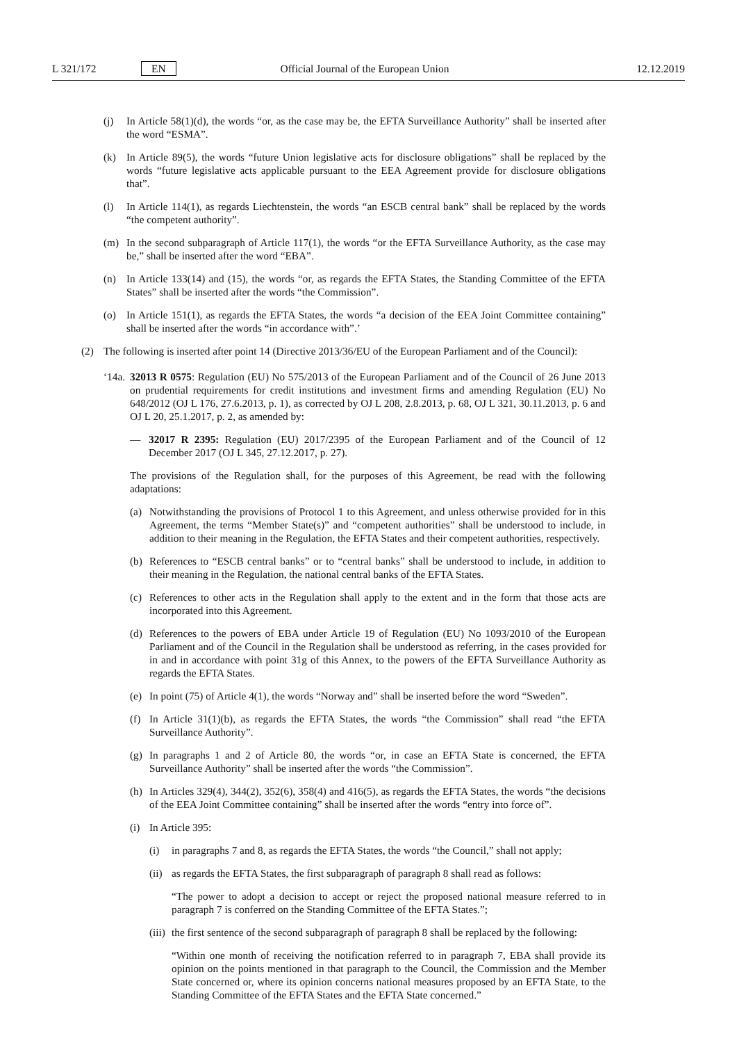L 321/172 EN Official Journal of the European Union 12.12.2019
(j) In Article 58(1)(d), the words “or, as the case may be, the EFTA Surveillance Authority” shall be inserted after the word “ESMA”.
(k) In Article 89(5), the words “future Union legislative acts for disclosure obligations” shall be replaced by the words “future legislative acts applicable pursuant to the EEA Agreement provide for disclosure obligations that”.
(l) In Article 114(1), as regards Liechtenstein, the words “an ESCB central bank” shall be replaced by the words “the competent authority”.
(m) In the second subparagraph of Article 117(1), the words “or the EFTA Surveillance Authority, as the case may be,” shall be inserted after the word “EBA”.
(n) In Article 133(14) and (15), the words “or, as regards the EFTA States, the Standing Committee of the EFTA States” shall be inserted after the words “the Commission”.
(o) In Article 151(1), as regards the EFTA States, the words “a decision of the EEA Joint Committee containing” shall be inserted after the words “in accordance with”.’
(2) The following is inserted after point 14 (Directive 2013/36/EU of the European Parliament and of the Council):
‘14a. 32013 R 0575: Regulation (EU) No 575/2013 of the European Parliament and of the Council of 26 June 2013 on prudential requirements for credit institutions and investment firms and amending Regulation (EU) No 648/2012 (OJ L 176, 27.6.2013, p. 1), as corrected by OJ L 208, 2.8.2013, p. 68, OJ L 321, 30.11.2013, p. 6 and OJ L 20, 25.1.2017, p. 2, as amended by:
— 32017 R 2395: Regulation (EU) 2017/2395 of the European Parliament and of the Council of 12 December 2017 (OJ L 345, 27.12.2017, p. 27).
The provisions of the Regulation shall, for the purposes of this Agreement, be read with the following adaptations:
(a) Notwithstanding the provisions of Protocol 1 to this Agreement, and unless otherwise provided for in this Agreement, the terms “Member State(s)” and “competent authorities” shall be understood to include, in addition to their meaning in the Regulation, the EFTA States and their competent authorities, respectively.
(b) References to “ESCB central banks” or to “central banks” shall be understood to include, in addition to their meaning in the Regulation, the national central banks of the EFTA States.
(c) References to other acts in the Regulation shall apply to the extent and in the form that those acts are incorporated into this Agreement.
(d) References to the powers of EBA under Article 19 of Regulation (EU) No 1093/2010 of the European Parliament and of the Council in the Regulation shall be understood as referring, in the cases provided for in and in accordance with point 31g of this Annex, to the powers of the EFTA Surveillance Authority as regards the EFTA States.
(e) In point (75) of Article 4(1), the words “Norway and” shall be inserted before the word “Sweden”.
(f) In Article 31(1)(b), as regards the EFTA States, the words “the Commission” shall read “the EFTA Surveillance Authority”.
(g) In paragraphs 1 and 2 of Article 80, the words “or, in case an EFTA State is concerned, the EFTA Surveillance Authority” shall be inserted after the words “the Commission”.
(h) In Articles 329(4), 344(2), 352(6), 358(4) and 416(5), as regards the EFTA States, the words “the decisions of the EEA Joint Committee containing” shall be inserted after the words “entry into force of”.
(i) In Article 395:
(i) in paragraphs 7 and 8, as regards the EFTA States, the words “the Council,” shall not apply;
(ii) as regards the EFTA States, the first subparagraph of paragraph 8 shall read as follows:
“The power to adopt a decision to accept or reject the proposed national measure referred to in paragraph 7 is conferred on the Standing Committee of the EFTA States.”;
(iii) the first sentence of the second subparagraph of paragraph 8 shall be replaced by the following:
“Within one month of receiving the notification referred to in paragraph 7, EBA shall provide its opinion on the points mentioned in that paragraph to the Council, the Commission and the Member State concerned or, where its opinion concerns national measures proposed by an EFTA State, to the Standing Committee of the EFTA States and the EFTA State concerned.”